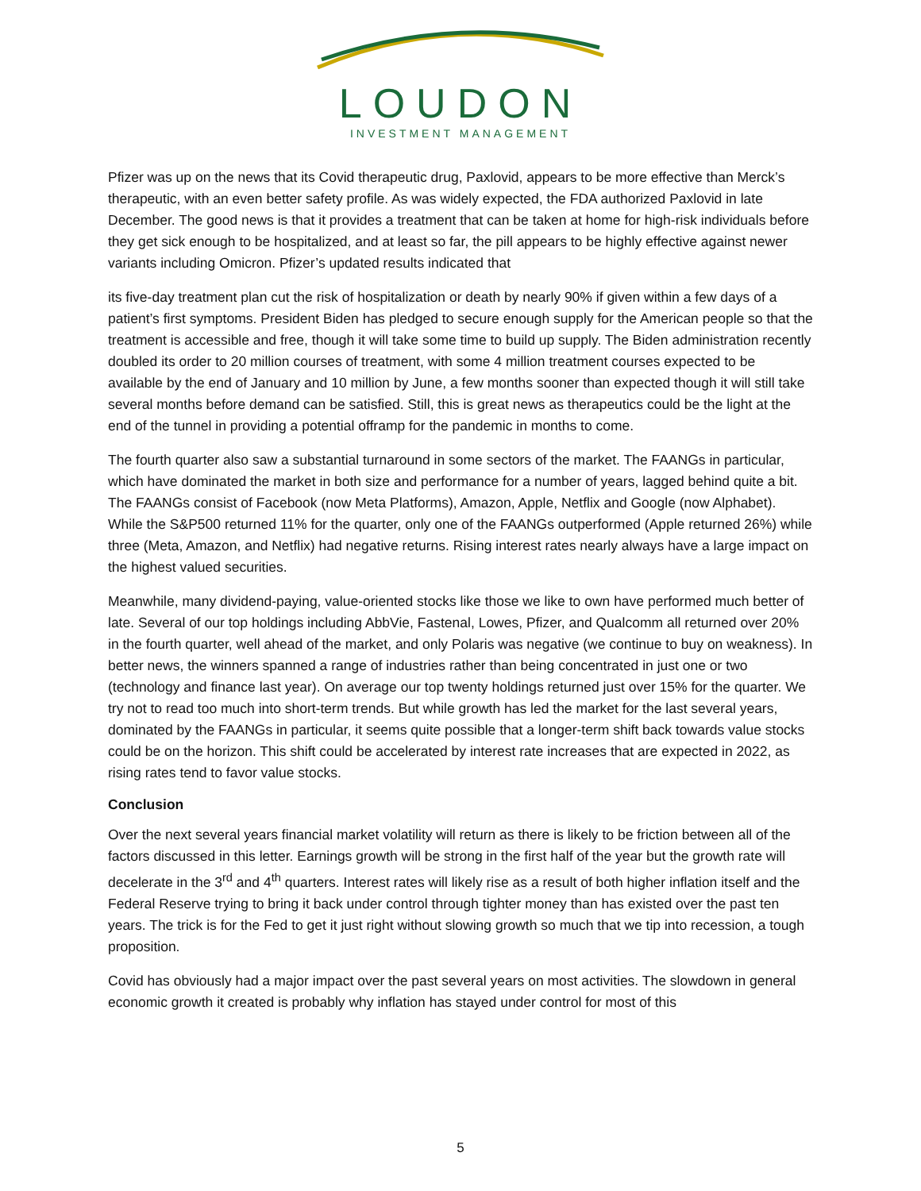LOUDON
INVESTMENT MANAGEMENT
Pfizer was up on the news that its Covid therapeutic drug, Paxlovid, appears to be more effective than Merck’s therapeutic, with an even better safety profile. As was widely expected, the FDA authorized Paxlovid in late December. The good news is that it provides a treatment that can be taken at home for high-risk individuals before they get sick enough to be hospitalized, and at least so far, the pill appears to be highly effective against newer variants including Omicron. Pfizer’s updated results indicated that
its five-day treatment plan cut the risk of hospitalization or death by nearly 90% if given within a few days of a patient’s first symptoms. President Biden has pledged to secure enough supply for the American people so that the treatment is accessible and free, though it will take some time to build up supply. The Biden administration recently doubled its order to 20 million courses of treatment, with some 4 million treatment courses expected to be available by the end of January and 10 million by June, a few months sooner than expected though it will still take several months before demand can be satisfied. Still, this is great news as therapeutics could be the light at the end of the tunnel in providing a potential offramp for the pandemic in months to come.
The fourth quarter also saw a substantial turnaround in some sectors of the market. The FAANGs in particular, which have dominated the market in both size and performance for a number of years, lagged behind quite a bit. The FAANGs consist of Facebook (now Meta Platforms), Amazon, Apple, Netflix and Google (now Alphabet). While the S&P500 returned 11% for the quarter, only one of the FAANGs outperformed (Apple returned 26%) while three (Meta, Amazon, and Netflix) had negative returns. Rising interest rates nearly always have a large impact on the highest valued securities.
Meanwhile, many dividend-paying, value-oriented stocks like those we like to own have performed much better of late. Several of our top holdings including AbbVie, Fastenal, Lowes, Pfizer, and Qualcomm all returned over 20% in the fourth quarter, well ahead of the market, and only Polaris was negative (we continue to buy on weakness). In better news, the winners spanned a range of industries rather than being concentrated in just one or two (technology and finance last year). On average our top twenty holdings returned just over 15% for the quarter. We try not to read too much into short-term trends. But while growth has led the market for the last several years, dominated by the FAANGs in particular, it seems quite possible that a longer-term shift back towards value stocks could be on the horizon. This shift could be accelerated by interest rate increases that are expected in 2022, as rising rates tend to favor value stocks.
Conclusion
Over the next several years financial market volatility will return as there is likely to be friction between all of the factors discussed in this letter. Earnings growth will be strong in the first half of the year but the growth rate will decelerate in the 3<sup>rd</sup> and 4<sup>th</sup> quarters. Interest rates will likely rise as a result of both higher inflation itself and the Federal Reserve trying to bring it back under control through tighter money than has existed over the past ten years. The trick is for the Fed to get it just right without slowing growth so much that we tip into recession, a tough proposition.
Covid has obviously had a major impact over the past several years on most activities. The slowdown in general economic growth it created is probably why inflation has stayed under control for most of this
5